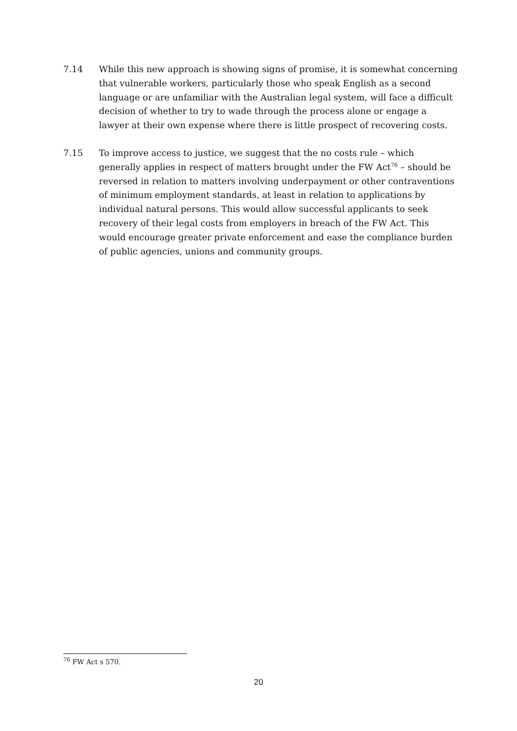7.14 While this new approach is showing signs of promise, it is somewhat concerning that vulnerable workers, particularly those who speak English as a second language or are unfamiliar with the Australian legal system, will face a difficult decision of whether to try to wade through the process alone or engage a lawyer at their own expense where there is little prospect of recovering costs.
7.15 To improve access to justice, we suggest that the no costs rule – which generally applies in respect of matters brought under the FW Act<sup>76</sup> – should be reversed in relation to matters involving underpayment or other contraventions of minimum employment standards, at least in relation to applications by individual natural persons. This would allow successful applicants to seek recovery of their legal costs from employers in breach of the FW Act. This would encourage greater private enforcement and ease the compliance burden of public agencies, unions and community groups.
<sup>76</sup> FW Act s 570.
20